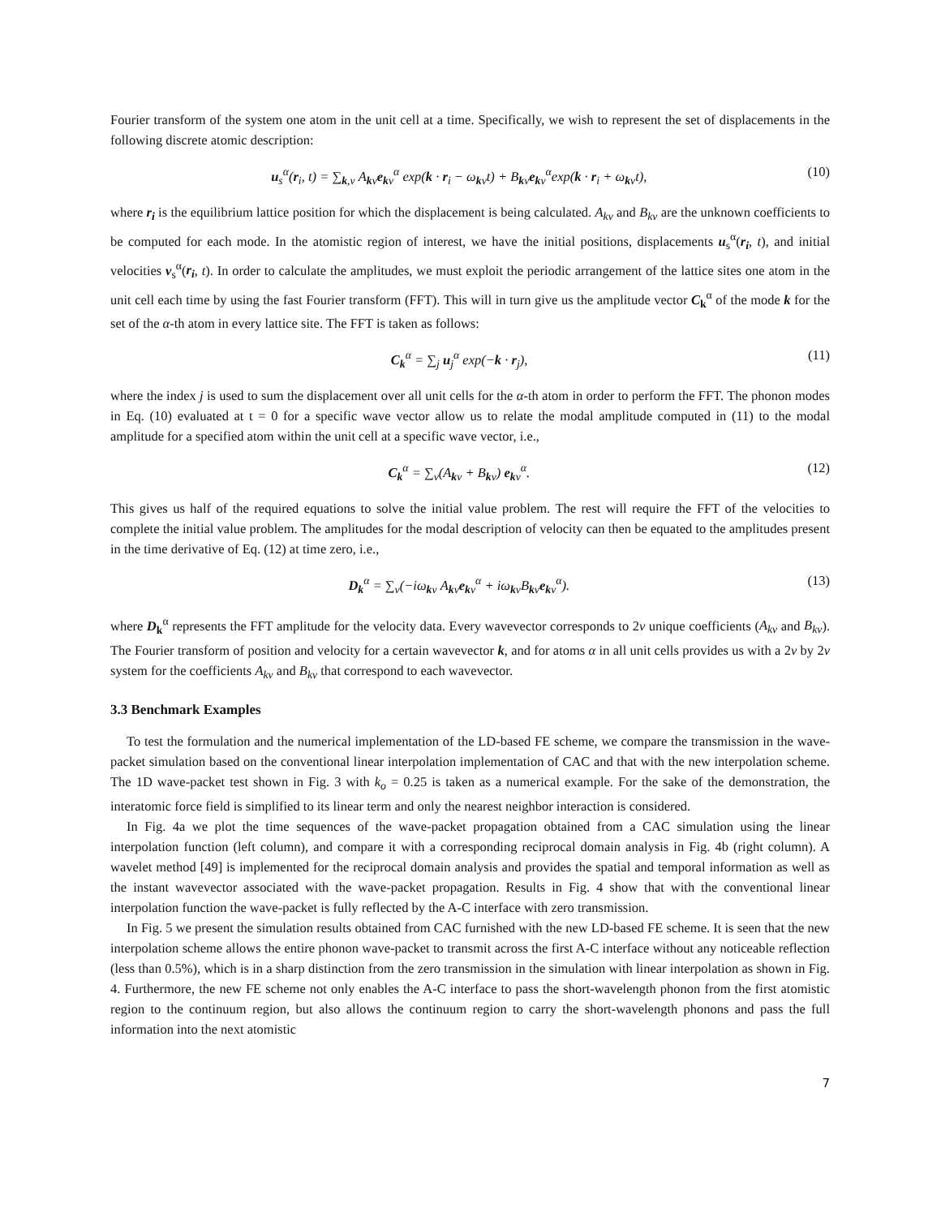Fourier transform of the system one atom in the unit cell at a time. Specifically, we wish to represent the set of displacements in the following discrete atomic description:
u<sub>s</sub><sup>α</sup>(r<sub>i</sub>, t) = ∑<sub>k,ν</sub> A<sub>kν</sub>e<sub>kν</sub><sup>α</sup> exp(k · r<sub>i</sub> − ω<sub>kν</sub>t) + B<sub>kν</sub>e<sub>kν</sub><sup>α</sup>exp(k · r<sub>i</sub> + ω<sub>kν</sub>t), (10)
where r<sub>i</sub> is the equilibrium lattice position for which the displacement is being calculated. A<sub>kν</sub> and B<sub>kν</sub> are the unknown coefficients to be computed for each mode. In the atomistic region of interest, we have the initial positions, displacements u<sub>s</sub><sup>α</sup>(r<sub>i</sub>, t), and initial velocities v<sub>s</sub><sup>α</sup>(r<sub>i</sub>, t). In order to calculate the amplitudes, we must exploit the periodic arrangement of the lattice sites one atom in the unit cell each time by using the fast Fourier transform (FFT). This will in turn give us the amplitude vector C<sub>k</sub><sup>α</sup> of the mode k for the set of the α-th atom in every lattice site. The FFT is taken as follows:
C<sub>k</sub><sup>α</sup> = ∑<sub>j</sub> u<sub>j</sub><sup>α</sup> exp(−k · r<sub>j</sub>), (11)
where the index j is used to sum the displacement over all unit cells for the α-th atom in order to perform the FFT. The phonon modes in Eq. (10) evaluated at t = 0 for a specific wave vector allow us to relate the modal amplitude computed in (11) to the modal amplitude for a specified atom within the unit cell at a specific wave vector, i.e.,
C<sub>k</sub><sup>α</sup> = ∑<sub>ν</sub>(A<sub>kν</sub> + B<sub>kν</sub>) e<sub>kν</sub><sup>α</sup>. (12)
This gives us half of the required equations to solve the initial value problem. The rest will require the FFT of the velocities to complete the initial value problem. The amplitudes for the modal description of velocity can then be equated to the amplitudes present in the time derivative of Eq. (12) at time zero, i.e.,
D<sub>k</sub><sup>α</sup> = ∑<sub>ν</sub>(−iω<sub>kν</sub> A<sub>kν</sub>e<sub>kν</sub><sup>α</sup> + iω<sub>kν</sub>B<sub>kν</sub>e<sub>kν</sub><sup>α</sup>). (13)
where D<sub>k</sub><sup>α</sup> represents the FFT amplitude for the velocity data. Every wavevector corresponds to 2ν unique coefficients (A<sub>kν</sub> and B<sub>kν</sub>). The Fourier transform of position and velocity for a certain wavevector k, and for atoms α in all unit cells provides us with a 2ν by 2ν system for the coefficients A<sub>kν</sub> and B<sub>kν</sub> that correspond to each wavevector.
3.3 Benchmark Examples
To test the formulation and the numerical implementation of the LD-based FE scheme, we compare the transmission in the wave-packet simulation based on the conventional linear interpolation implementation of CAC and that with the new interpolation scheme. The 1D wave-packet test shown in Fig. 3 with k<sub>o</sub> = 0.25 is taken as a numerical example. For the sake of the demonstration, the interatomic force field is simplified to its linear term and only the nearest neighbor interaction is considered.
In Fig. 4a we plot the time sequences of the wave-packet propagation obtained from a CAC simulation using the linear interpolation function (left column), and compare it with a corresponding reciprocal domain analysis in Fig. 4b (right column). A wavelet method [49] is implemented for the reciprocal domain analysis and provides the spatial and temporal information as well as the instant wavevector associated with the wave-packet propagation. Results in Fig. 4 show that with the conventional linear interpolation function the wave-packet is fully reflected by the A-C interface with zero transmission.
In Fig. 5 we present the simulation results obtained from CAC furnished with the new LD-based FE scheme. It is seen that the new interpolation scheme allows the entire phonon wave-packet to transmit across the first A-C interface without any noticeable reflection (less than 0.5%), which is in a sharp distinction from the zero transmission in the simulation with linear interpolation as shown in Fig. 4. Furthermore, the new FE scheme not only enables the A-C interface to pass the short-wavelength phonon from the first atomistic region to the continuum region, but also allows the continuum region to carry the short-wavelength phonons and pass the full information into the next atomistic
7